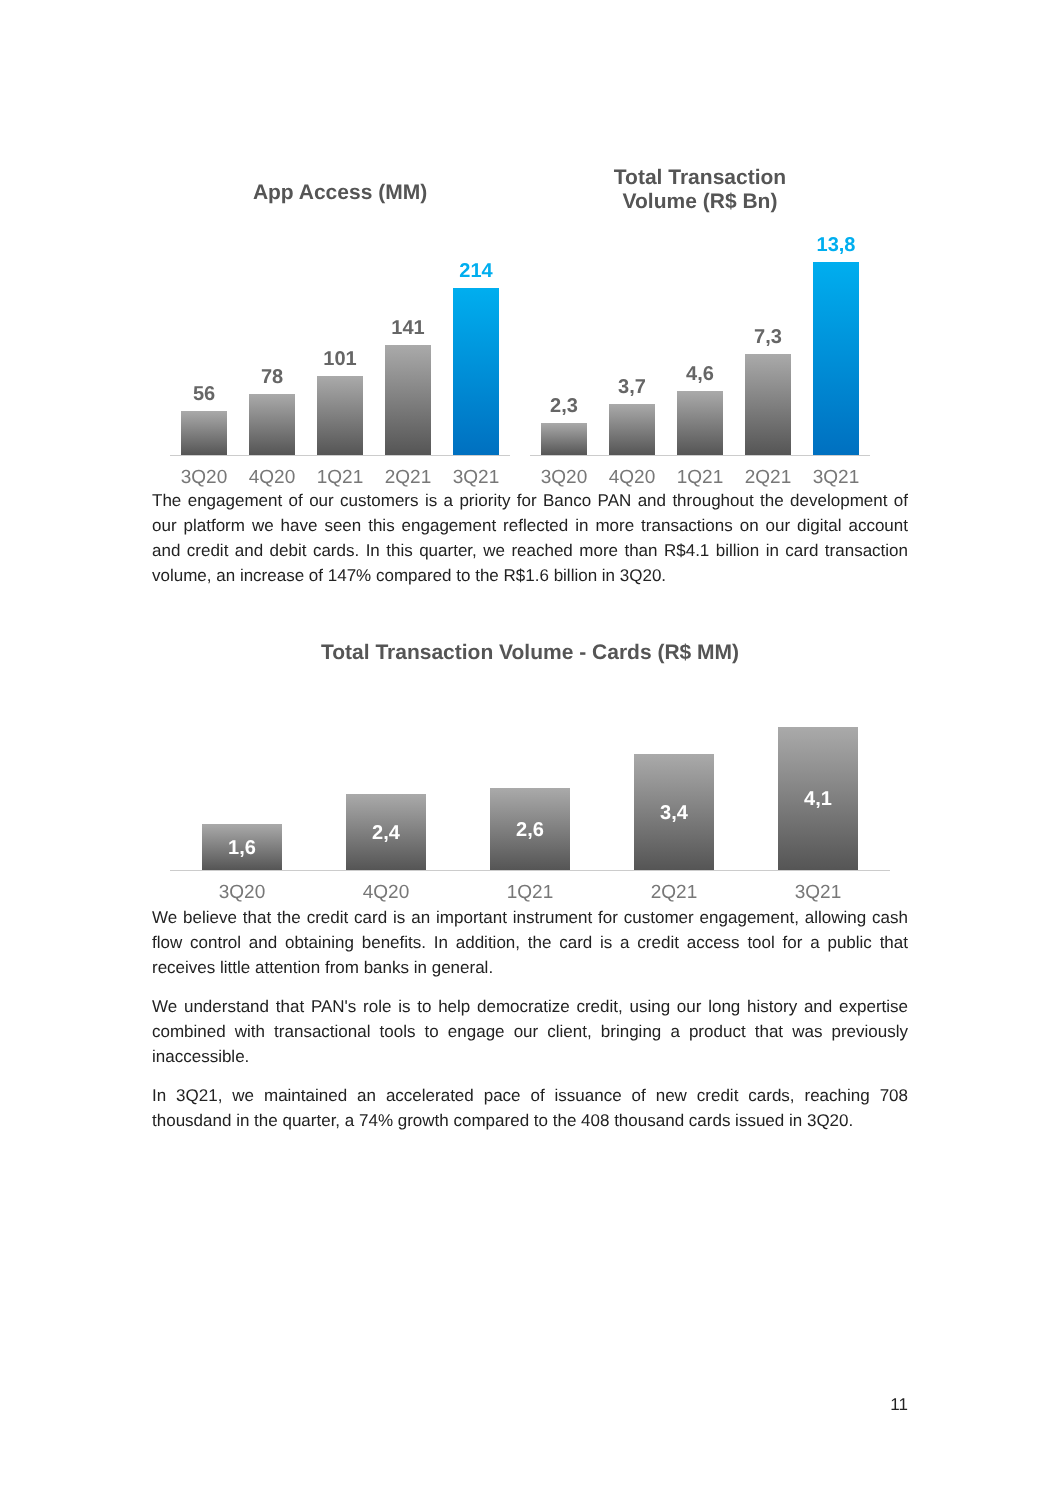App Access (MM)
56
78
101
141
214
3Q20 4Q20 1Q21 2Q21 3Q21
Total Transaction
Volume (R$ Bn)
2,3
3,7
4,6
7,3
13,8
3Q20 4Q20 1Q21 2Q21 3Q21
The engagement of our customers is a priority for Banco PAN and throughout the development of our platform we have seen this engagement reflected in more transactions on our digital account and credit and debit cards. In this quarter, we reached more than R$4.1 billion in card transaction volume, an increase of 147% compared to the R$1.6 billion in 3Q20.
Total Transaction Volume - Cards (R$ MM)
1,6
2,4
2,6
3,4
4,1
3Q20 4Q20 1Q21 2Q21 3Q21
We believe that the credit card is an important instrument for customer engagement, allowing cash flow control and obtaining benefits. In addition, the card is a credit access tool for a public that receives little attention from banks in general.
We understand that PAN's role is to help democratize credit, using our long history and expertise combined with transactional tools to engage our client, bringing a product that was previously inaccessible.
In 3Q21, we maintained an accelerated pace of issuance of new credit cards, reaching 708 thousdand in the quarter, a 74% growth compared to the 408 thousand cards issued in 3Q20.
11